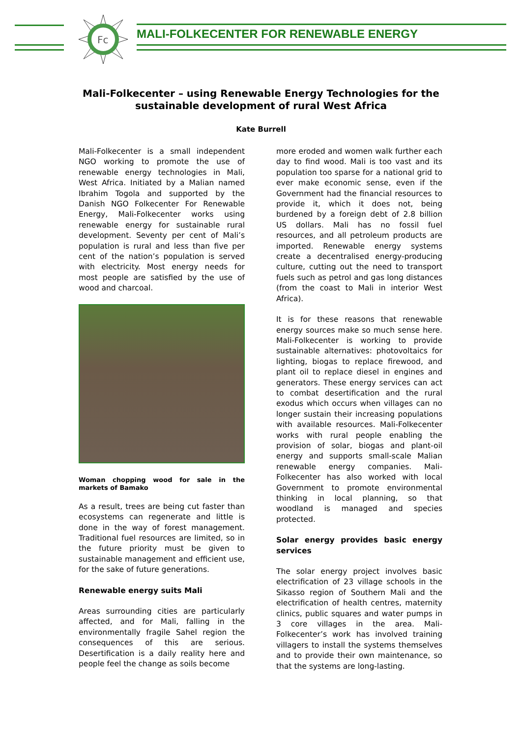Fc
MALI-FOLKECENTER FOR RENEWABLE ENERGY
Mali-Folkecenter – using Renewable Energy Technologies for the
sustainable development of rural West Africa
Kate Burrell
Mali-Folkecenter is a small independent NGO working to promote the use of renewable energy technologies in Mali, West Africa. Initiated by a Malian named Ibrahim Togola and supported by the Danish NGO Folkecenter For Renewable Energy, Mali-Folkecenter works using renewable energy for sustainable rural development. Seventy per cent of Mali’s population is rural and less than five per cent of the nation’s population is served with electricity. Most energy needs for most people are satisfied by the use of wood and charcoal.
Woman chopping wood for sale in the markets of Bamako
As a result, trees are being cut faster than ecosystems can regenerate and little is done in the way of forest management. Traditional fuel resources are limited, so in the future priority must be given to sustainable management and efficient use, for the sake of future generations.
Renewable energy suits Mali
Areas surrounding cities are particularly affected, and for Mali, falling in the environmentally fragile Sahel region the consequences of this are serious. Desertification is a daily reality here and people feel the change as soils become
more eroded and women walk further each day to find wood. Mali is too vast and its population too sparse for a national grid to ever make economic sense, even if the Government had the financial resources to provide it, which it does not, being burdened by a foreign debt of 2.8 billion US dollars. Mali has no fossil fuel resources, and all petroleum products are imported. Renewable energy systems create a decentralised energy-producing culture, cutting out the need to transport fuels such as petrol and gas long distances (from the coast to Mali in interior West Africa).
It is for these reasons that renewable energy sources make so much sense here. Mali-Folkecenter is working to provide sustainable alternatives: photovoltaics for lighting, biogas to replace firewood, and plant oil to replace diesel in engines and generators. These energy services can act to combat desertification and the rural exodus which occurs when villages can no longer sustain their increasing populations with available resources. Mali-Folkecenter works with rural people enabling the provision of solar, biogas and plant-oil energy and supports small-scale Malian renewable energy companies. Mali-Folkecenter has also worked with local Government to promote environmental thinking in local planning, so that woodland is managed and species protected.
Solar energy provides basic energy services
The solar energy project involves basic electrification of 23 village schools in the Sikasso region of Southern Mali and the electrification of health centres, maternity clinics, public squares and water pumps in 3 core villages in the area. Mali-Folkecenter’s work has involved training villagers to install the systems themselves and to provide their own maintenance, so that the systems are long-lasting.